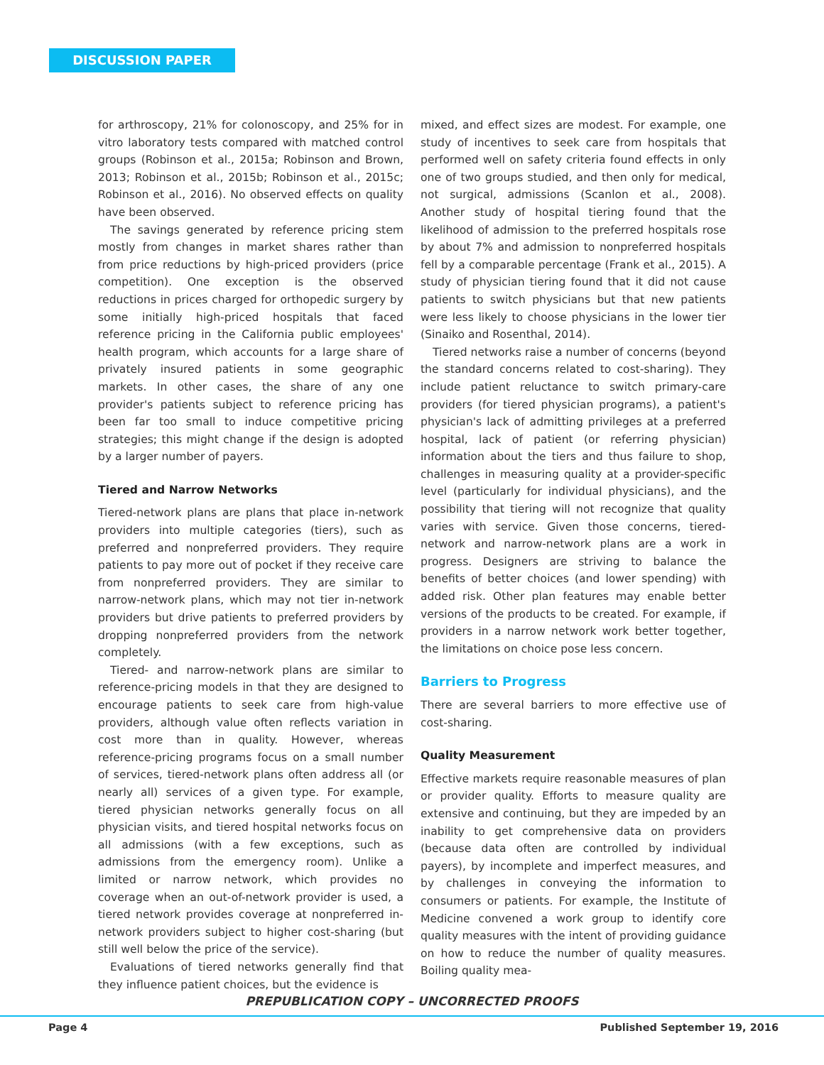DISCUSSION PAPER
for arthroscopy, 21% for colonoscopy, and 25% for in vitro laboratory tests compared with matched control groups (Robinson et al., 2015a; Robinson and Brown, 2013; Robinson et al., 2015b; Robinson et al., 2015c; Robinson et al., 2016). No observed effects on quality have been observed.
The savings generated by reference pricing stem mostly from changes in market shares rather than from price reductions by high-priced providers (price competition). One exception is the observed reductions in prices charged for orthopedic surgery by some initially high-priced hospitals that faced reference pricing in the California public employees' health program, which accounts for a large share of privately insured patients in some geographic markets. In other cases, the share of any one provider's patients subject to reference pricing has been far too small to induce competitive pricing strategies; this might change if the design is adopted by a larger number of payers.
Tiered and Narrow Networks
Tiered-network plans are plans that place in-network providers into multiple categories (tiers), such as preferred and nonpreferred providers. They require patients to pay more out of pocket if they receive care from nonpreferred providers. They are similar to narrow-network plans, which may not tier in-network providers but drive patients to preferred providers by dropping nonpreferred providers from the network completely.
Tiered- and narrow-network plans are similar to reference-pricing models in that they are designed to encourage patients to seek care from high-value providers, although value often reflects variation in cost more than in quality. However, whereas reference-pricing programs focus on a small number of services, tiered-network plans often address all (or nearly all) services of a given type. For example, tiered physician networks generally focus on all physician visits, and tiered hospital networks focus on all admissions (with a few exceptions, such as admissions from the emergency room). Unlike a limited or narrow network, which provides no coverage when an out-of-network provider is used, a tiered network provides coverage at nonpreferred in-network providers subject to higher cost-sharing (but still well below the price of the service).
Evaluations of tiered networks generally find that they influence patient choices, but the evidence is
mixed, and effect sizes are modest. For example, one study of incentives to seek care from hospitals that performed well on safety criteria found effects in only one of two groups studied, and then only for medical, not surgical, admissions (Scanlon et al., 2008). Another study of hospital tiering found that the likelihood of admission to the preferred hospitals rose by about 7% and admission to nonpreferred hospitals fell by a comparable percentage (Frank et al., 2015). A study of physician tiering found that it did not cause patients to switch physicians but that new patients were less likely to choose physicians in the lower tier (Sinaiko and Rosenthal, 2014).
Tiered networks raise a number of concerns (beyond the standard concerns related to cost-sharing). They include patient reluctance to switch primary-care providers (for tiered physician programs), a patient's physician's lack of admitting privileges at a preferred hospital, lack of patient (or referring physician) information about the tiers and thus failure to shop, challenges in measuring quality at a provider-specific level (particularly for individual physicians), and the possibility that tiering will not recognize that quality varies with service. Given those concerns, tiered-network and narrow-network plans are a work in progress. Designers are striving to balance the benefits of better choices (and lower spending) with added risk. Other plan features may enable better versions of the products to be created. For example, if providers in a narrow network work better together, the limitations on choice pose less concern.
Barriers to Progress
There are several barriers to more effective use of cost-sharing.
Quality Measurement
Effective markets require reasonable measures of plan or provider quality. Efforts to measure quality are extensive and continuing, but they are impeded by an inability to get comprehensive data on providers (because data often are controlled by individual payers), by incomplete and imperfect measures, and by challenges in conveying the information to consumers or patients. For example, the Institute of Medicine convened a work group to identify core quality measures with the intent of providing guidance on how to reduce the number of quality measures. Boiling quality mea-
PREPUBLICATION COPY – UNCORRECTED PROOFS
Page 4 Published September 19, 2016